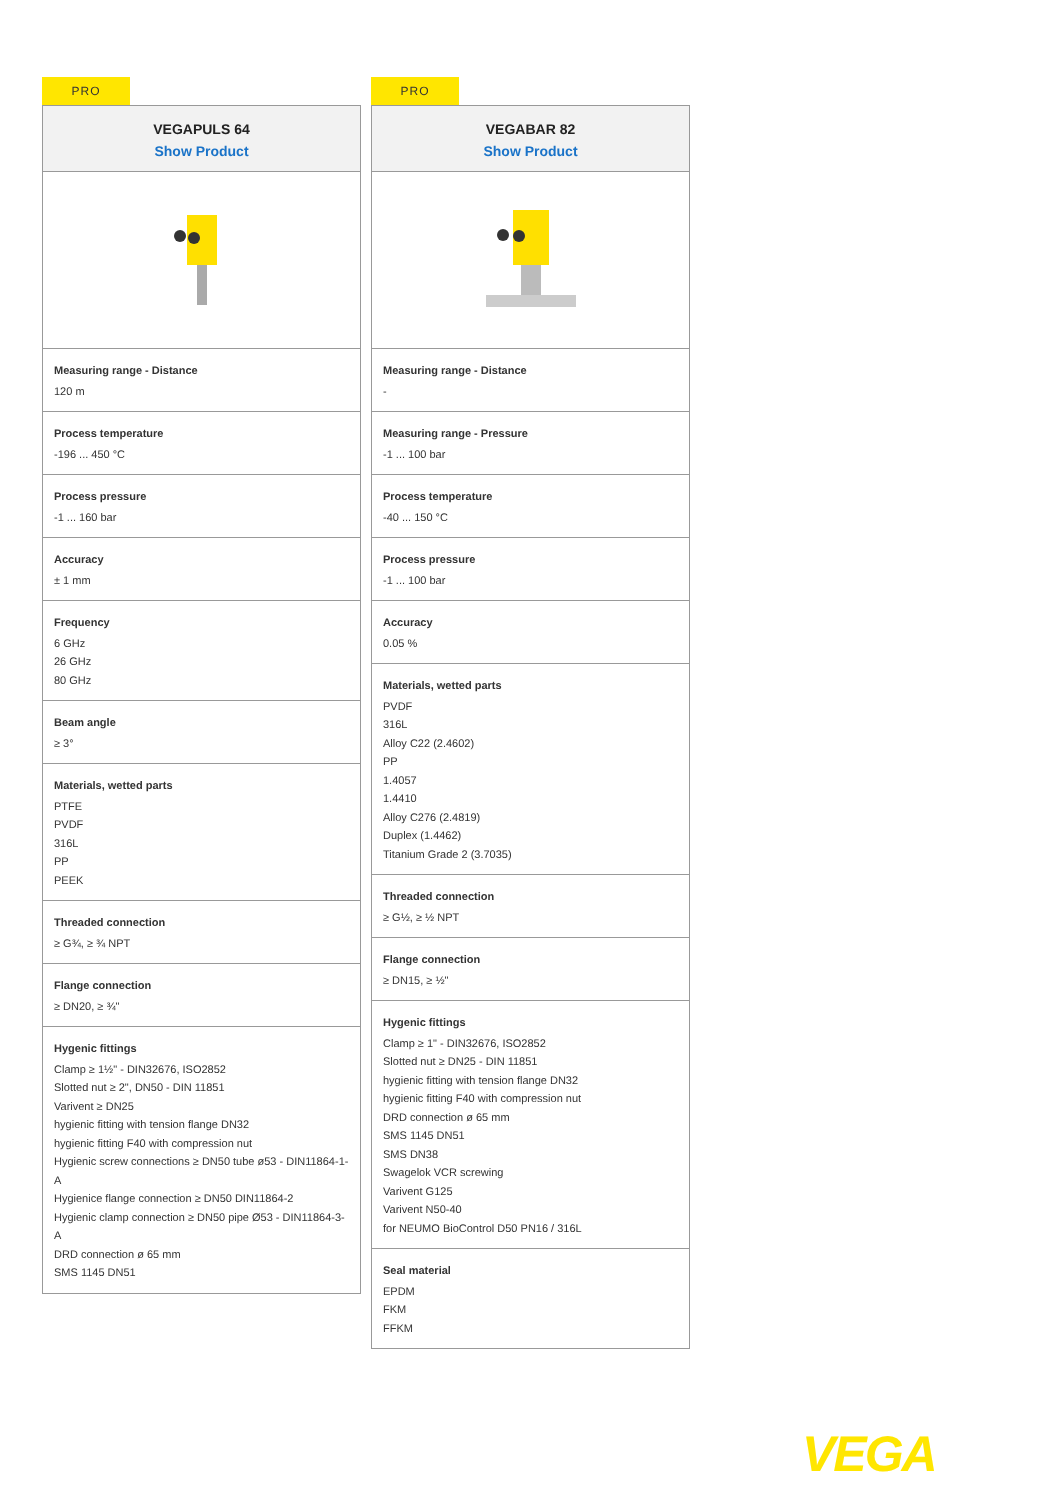PRO
VEGAPULS 64
Show Product
Measuring range - Distance
120 m
Process temperature
-196 ... 450 °C
Process pressure
-1 ... 160 bar
Accuracy
± 1 mm
Frequency
6 GHz
26 GHz
80 GHz
Beam angle
≥ 3°
Materials, wetted parts
PTFE
PVDF
316L
PP
PEEK
Threaded connection
≥ G¾, ≥ ¾ NPT
Flange connection
≥ DN20, ≥ ¾"
Hygenic fittings
Clamp ≥ 1½" - DIN32676, ISO2852
Slotted nut ≥ 2", DN50 - DIN 11851
Varivent ≥ DN25
hygienic fitting with tension flange DN32
hygienic fitting F40 with compression nut
Hygienic screw connections ≥ DN50 tube ø53 - DIN11864-1-A
Hygienice flange connection ≥ DN50 DIN11864-2
Hygienic clamp connection ≥ DN50 pipe Ø53 - DIN11864-3-A
DRD connection ø 65 mm
SMS 1145 DN51
PRO
VEGABAR 82
Show Product
Measuring range - Distance
-
Measuring range - Pressure
-1 ... 100 bar
Process temperature
-40 ... 150 °C
Process pressure
-1 ... 100 bar
Accuracy
0.05 %
Materials, wetted parts
PVDF
316L
Alloy C22 (2.4602)
PP
1.4057
1.4410
Alloy C276 (2.4819)
Duplex (1.4462)
Titanium Grade 2 (3.7035)
Threaded connection
≥ G½, ≥ ½ NPT
Flange connection
≥ DN15, ≥ ½"
Hygenic fittings
Clamp ≥ 1" - DIN32676, ISO2852
Slotted nut ≥ DN25 - DIN 11851
hygienic fitting with tension flange DN32
hygienic fitting F40 with compression nut
DRD connection ø 65 mm
SMS 1145 DN51
SMS DN38
Swagelok VCR screwing
Varivent G125
Varivent N50-40
for NEUMO BioControl D50 PN16 / 316L
Seal material
EPDM
FKM
FFKM
VEGA